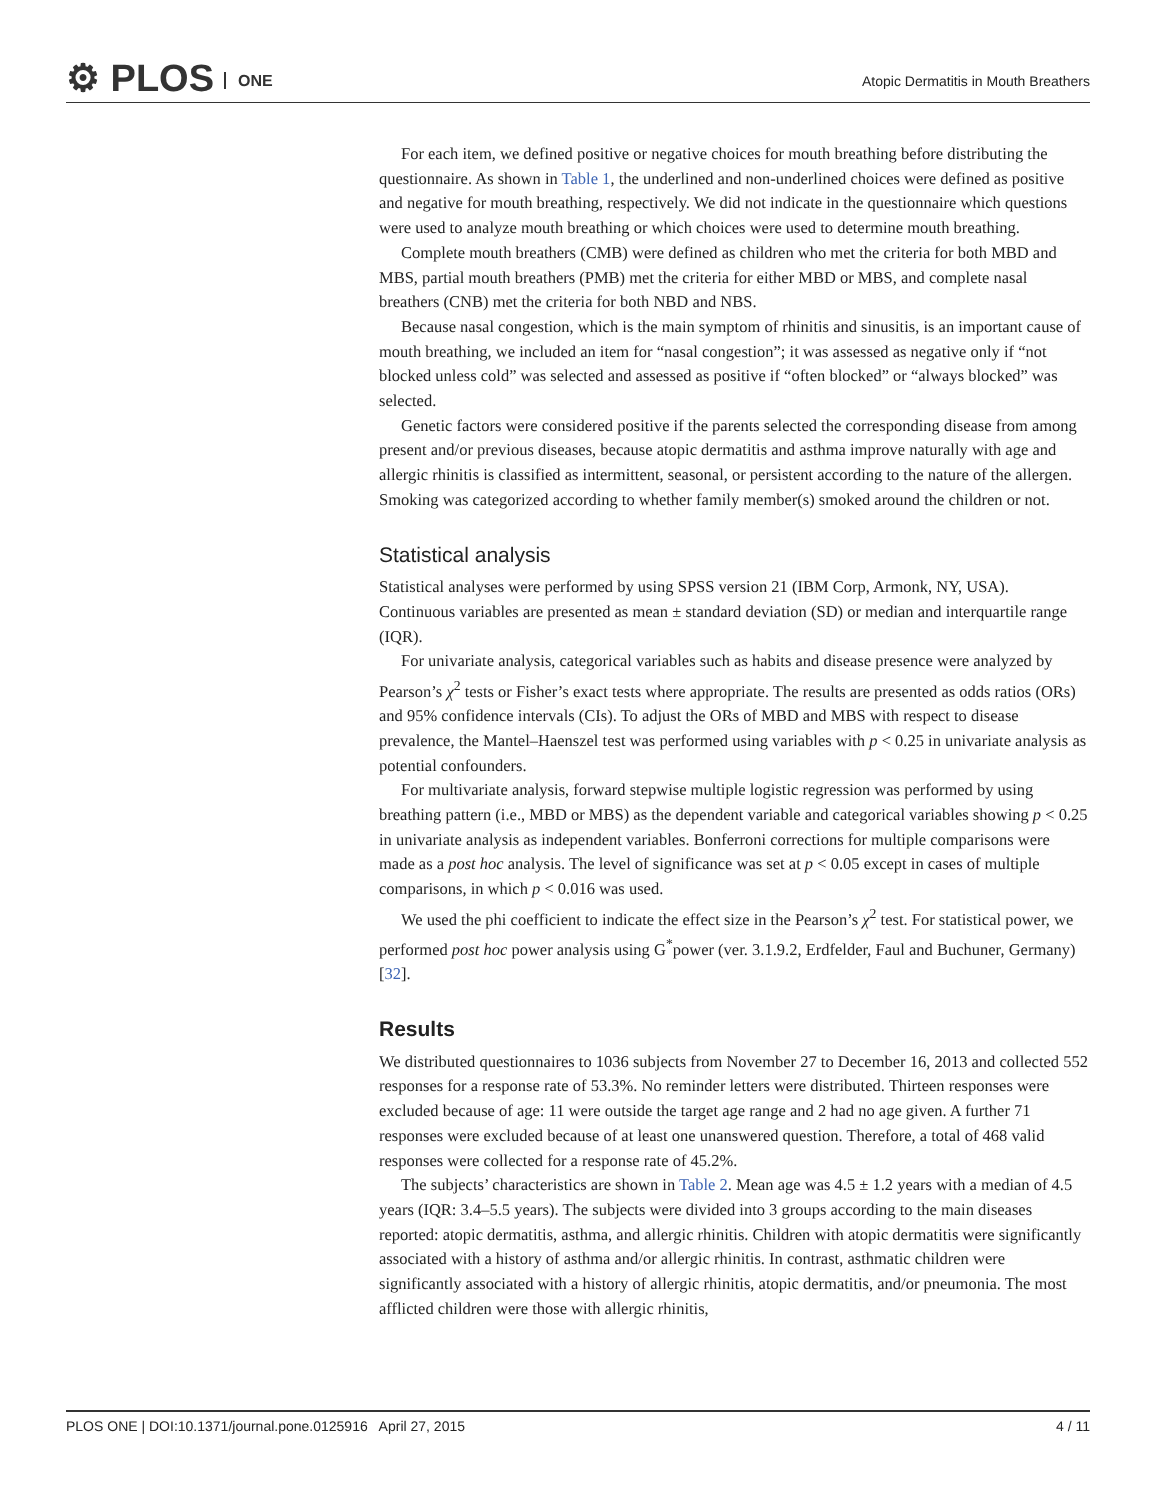⚙ PLOS ONE
Atopic Dermatitis in Mouth Breathers
For each item, we defined positive or negative choices for mouth breathing before distributing the questionnaire. As shown in Table 1, the underlined and non-underlined choices were defined as positive and negative for mouth breathing, respectively. We did not indicate in the questionnaire which questions were used to analyze mouth breathing or which choices were used to determine mouth breathing.
Complete mouth breathers (CMB) were defined as children who met the criteria for both MBD and MBS, partial mouth breathers (PMB) met the criteria for either MBD or MBS, and complete nasal breathers (CNB) met the criteria for both NBD and NBS.
Because nasal congestion, which is the main symptom of rhinitis and sinusitis, is an important cause of mouth breathing, we included an item for “nasal congestion”; it was assessed as negative only if “not blocked unless cold” was selected and assessed as positive if “often blocked” or “always blocked” was selected.
Genetic factors were considered positive if the parents selected the corresponding disease from among present and/or previous diseases, because atopic dermatitis and asthma improve naturally with age and allergic rhinitis is classified as intermittent, seasonal, or persistent according to the nature of the allergen. Smoking was categorized according to whether family member(s) smoked around the children or not.
Statistical analysis
Statistical analyses were performed by using SPSS version 21 (IBM Corp, Armonk, NY, USA). Continuous variables are presented as mean ± standard deviation (SD) or median and interquartile range (IQR).
For univariate analysis, categorical variables such as habits and disease presence were analyzed by Pearson’s χ<sup>2</sup> tests or Fisher’s exact tests where appropriate. The results are presented as odds ratios (ORs) and 95% confidence intervals (CIs). To adjust the ORs of MBD and MBS with respect to disease prevalence, the Mantel–Haenszel test was performed using variables with p < 0.25 in univariate analysis as potential confounders.
For multivariate analysis, forward stepwise multiple logistic regression was performed by using breathing pattern (i.e., MBD or MBS) as the dependent variable and categorical variables showing p < 0.25 in univariate analysis as independent variables. Bonferroni corrections for multiple comparisons were made as a post hoc analysis. The level of significance was set at p < 0.05 except in cases of multiple comparisons, in which p < 0.016 was used.
We used the phi coefficient to indicate the effect size in the Pearson’s χ<sup>2</sup> test. For statistical power, we performed post hoc power analysis using G<sup>*</sup>power (ver. 3.1.9.2, Erdfelder, Faul and Buchuner, Germany) [32].
Results
We distributed questionnaires to 1036 subjects from November 27 to December 16, 2013 and collected 552 responses for a response rate of 53.3%. No reminder letters were distributed. Thirteen responses were excluded because of age: 11 were outside the target age range and 2 had no age given. A further 71 responses were excluded because of at least one unanswered question. Therefore, a total of 468 valid responses were collected for a response rate of 45.2%.
The subjects’ characteristics are shown in Table 2. Mean age was 4.5 ± 1.2 years with a median of 4.5 years (IQR: 3.4–5.5 years). The subjects were divided into 3 groups according to the main diseases reported: atopic dermatitis, asthma, and allergic rhinitis. Children with atopic dermatitis were significantly associated with a history of asthma and/or allergic rhinitis. In contrast, asthmatic children were significantly associated with a history of allergic rhinitis, atopic dermatitis, and/or pneumonia. The most afflicted children were those with allergic rhinitis,
PLOS ONE | DOI:10.1371/journal.pone.0125916 April 27, 2015 4 / 11